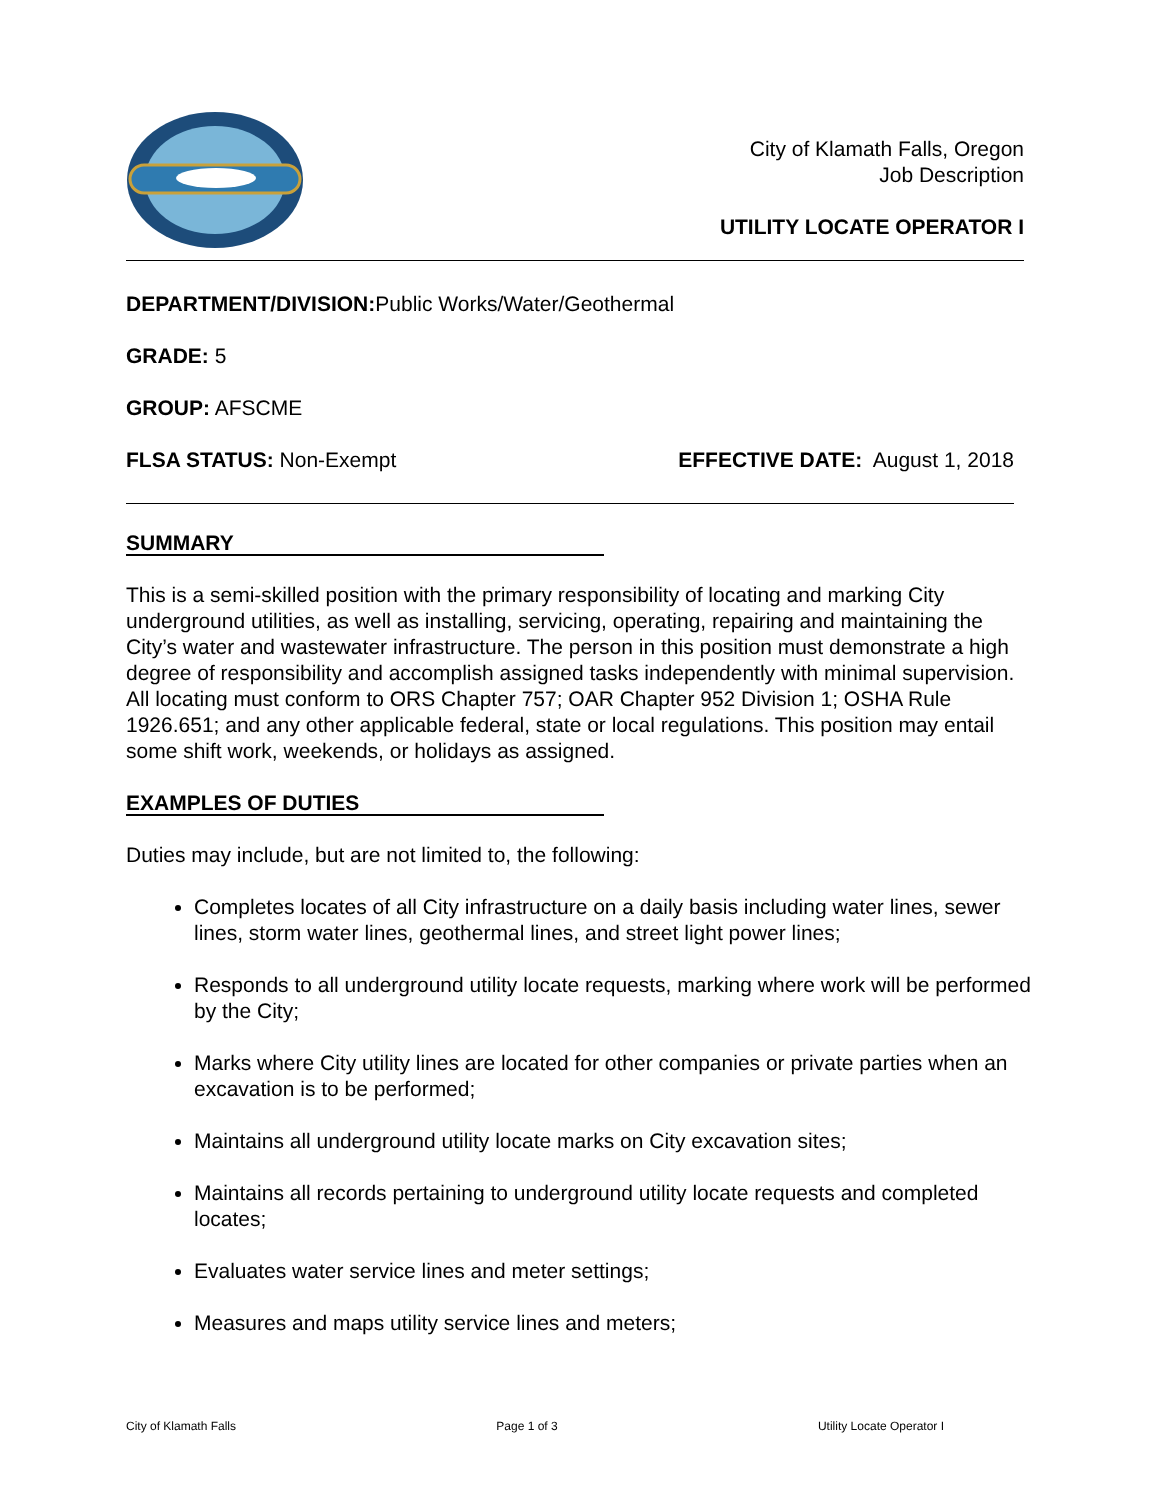City of Klamath Falls, Oregon
Job Description
UTILITY LOCATE OPERATOR I
DEPARTMENT/DIVISION: Public Works/Water/Geothermal
GRADE: 5
GROUP: AFSCME
FLSA STATUS: Non-Exempt EFFECTIVE DATE: August 1, 2018
SUMMARY
This is a semi-skilled position with the primary responsibility of locating and marking City underground utilities, as well as installing, servicing, operating, repairing and maintaining the City’s water and wastewater infrastructure. The person in this position must demonstrate a high degree of responsibility and accomplish assigned tasks independently with minimal supervision. All locating must conform to ORS Chapter 757; OAR Chapter 952 Division 1; OSHA Rule 1926.651; and any other applicable federal, state or local regulations. This position may entail some shift work, weekends, or holidays as assigned.
EXAMPLES OF DUTIES
Duties may include, but are not limited to, the following:
Completes locates of all City infrastructure on a daily basis including water lines, sewer lines, storm water lines, geothermal lines, and street light power lines;
Responds to all underground utility locate requests, marking where work will be performed by the City;
Marks where City utility lines are located for other companies or private parties when an excavation is to be performed;
Maintains all underground utility locate marks on City excavation sites;
Maintains all records pertaining to underground utility locate requests and completed locates;
Evaluates water service lines and meter settings;
Measures and maps utility service lines and meters;
City of Klamath Falls Page 1 of 3 Utility Locate Operator I